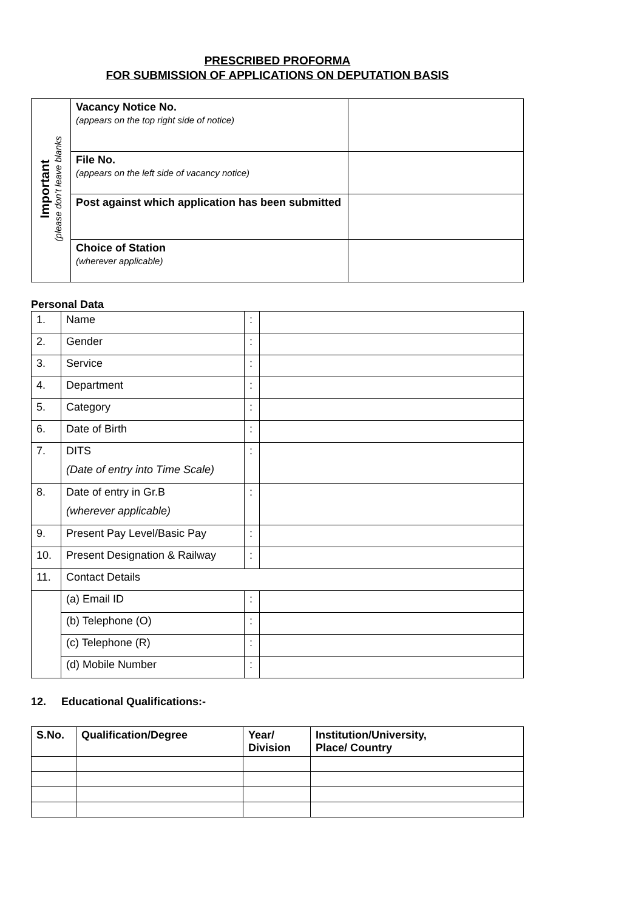PRESCRIBED PROFORMA
FOR SUBMISSION OF APPLICATIONS ON DEPUTATION BASIS
| Important (please don’t leave blanks | Vacancy Notice No. (appears on the top right side of notice) | |
| | File No. (appears on the left side of vacancy notice) | |
| | Post against which application has been submitted | |
| | Choice of Station (wherever applicable) | |
Personal Data
| 1. | Name | : | |
| 2. | Gender | : | |
| 3. | Service | : | |
| 4. | Department | : | |
| 5. | Category | : | |
| 6. | Date of Birth | : | |
| 7. | DITS (Date of entry into Time Scale) | : | |
| 8. | Date of entry in Gr.B (wherever applicable) | : | |
| 9. | Present Pay Level/Basic Pay | : | |
| 10. | Present Designation & Railway | : | |
| 11. | Contact Details | | |
| | (a) Email ID | : | |
| | (b) Telephone (O) | : | |
| | (c) Telephone (R) | : | |
| | (d) Mobile Number | : | |
12. Educational Qualifications:-
| S.No. | Qualification/Degree | Year/ Division | Institution/University, Place/ Country |
| --- | --- | --- | --- |